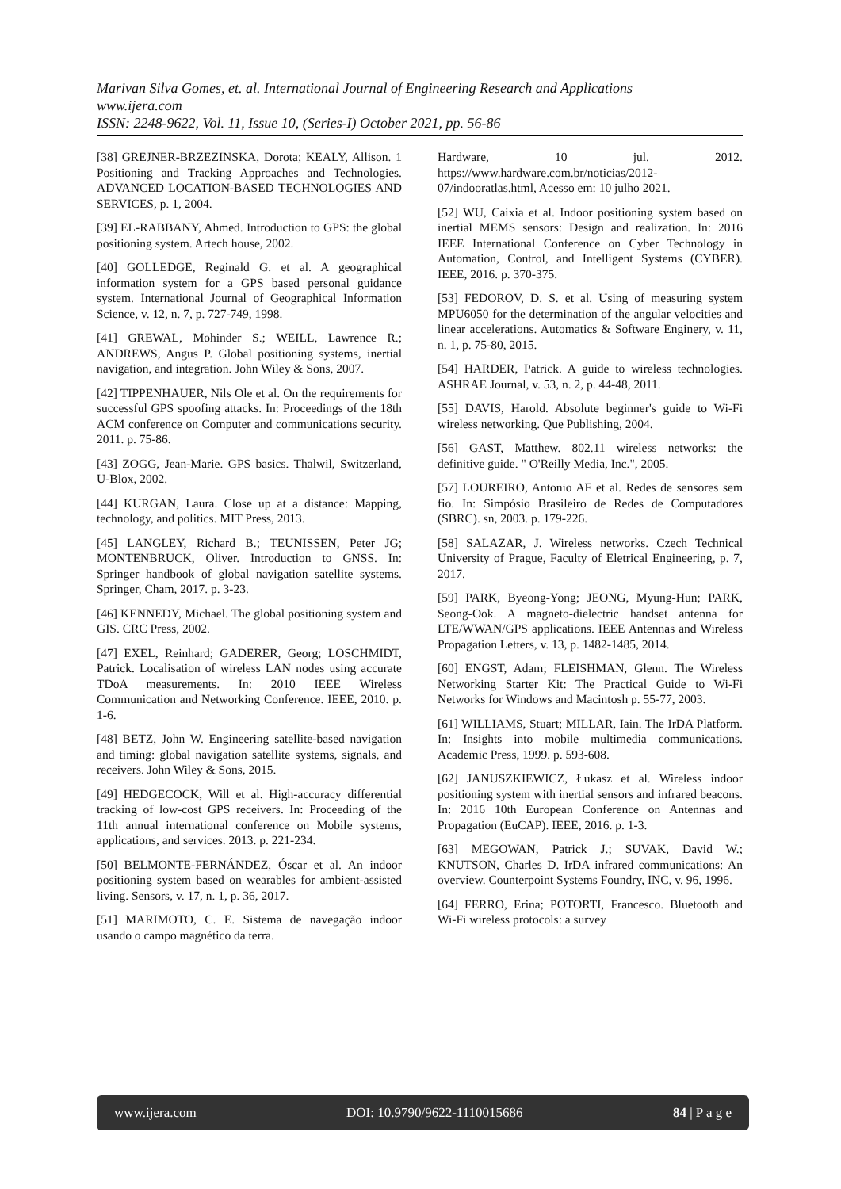Marivan Silva Gomes, et. al. International Journal of Engineering Research and Applications
www.ijera.com
ISSN: 2248-9622, Vol. 11, Issue 10, (Series-I) October 2021, pp. 56-86
[38] GREJNER-BRZEZINSKA, Dorota; KEALY, Allison. 1 Positioning and Tracking Approaches and Technologies. ADVANCED LOCATION-BASED TECHNOLOGIES AND SERVICES, p. 1, 2004.
[39] EL-RABBANY, Ahmed. Introduction to GPS: the global positioning system. Artech house, 2002.
[40] GOLLEDGE, Reginald G. et al. A geographical information system for a GPS based personal guidance system. International Journal of Geographical Information Science, v. 12, n. 7, p. 727-749, 1998.
[41] GREWAL, Mohinder S.; WEILL, Lawrence R.; ANDREWS, Angus P. Global positioning systems, inertial navigation, and integration. John Wiley & Sons, 2007.
[42] TIPPENHAUER, Nils Ole et al. On the requirements for successful GPS spoofing attacks. In: Proceedings of the 18th ACM conference on Computer and communications security. 2011. p. 75-86.
[43] ZOGG, Jean-Marie. GPS basics. Thalwil, Switzerland, U-Blox, 2002.
[44] KURGAN, Laura. Close up at a distance: Mapping, technology, and politics. MIT Press, 2013.
[45] LANGLEY, Richard B.; TEUNISSEN, Peter JG; MONTENBRUCK, Oliver. Introduction to GNSS. In: Springer handbook of global navigation satellite systems. Springer, Cham, 2017. p. 3-23.
[46] KENNEDY, Michael. The global positioning system and GIS. CRC Press, 2002.
[47] EXEL, Reinhard; GADERER, Georg; LOSCHMIDT, Patrick. Localisation of wireless LAN nodes using accurate TDoA measurements. In: 2010 IEEE Wireless Communication and Networking Conference. IEEE, 2010. p. 1-6.
[48] BETZ, John W. Engineering satellite-based navigation and timing: global navigation satellite systems, signals, and receivers. John Wiley & Sons, 2015.
[49] HEDGECOCK, Will et al. High-accuracy differential tracking of low-cost GPS receivers. In: Proceeding of the 11th annual international conference on Mobile systems, applications, and services. 2013. p. 221-234.
[50] BELMONTE-FERNÁNDEZ, Óscar et al. An indoor positioning system based on wearables for ambient-assisted living. Sensors, v. 17, n. 1, p. 36, 2017.
[51] MARIMOTO, C. E. Sistema de navegação indoor usando o campo magnético da terra.
Hardware, 10 jul. 2012. https://www.hardware.com.br/noticias/2012-07/indooratlas.html, Acesso em: 10 julho 2021.
[52] WU, Caixia et al. Indoor positioning system based on inertial MEMS sensors: Design and realization. In: 2016 IEEE International Conference on Cyber Technology in Automation, Control, and Intelligent Systems (CYBER). IEEE, 2016. p. 370-375.
[53] FEDOROV, D. S. et al. Using of measuring system MPU6050 for the determination of the angular velocities and linear accelerations. Automatics & Software Enginery, v. 11, n. 1, p. 75-80, 2015.
[54] HARDER, Patrick. A guide to wireless technologies. ASHRAE Journal, v. 53, n. 2, p. 44-48, 2011.
[55] DAVIS, Harold. Absolute beginner's guide to Wi-Fi wireless networking. Que Publishing, 2004.
[56] GAST, Matthew. 802.11 wireless networks: the definitive guide. " O'Reilly Media, Inc.", 2005.
[57] LOUREIRO, Antonio AF et al. Redes de sensores sem fio. In: Simpósio Brasileiro de Redes de Computadores (SBRC). sn, 2003. p. 179-226.
[58] SALAZAR, J. Wireless networks. Czech Technical University of Prague, Faculty of Eletrical Engineering, p. 7, 2017.
[59] PARK, Byeong-Yong; JEONG, Myung-Hun; PARK, Seong-Ook. A magneto-dielectric handset antenna for LTE/WWAN/GPS applications. IEEE Antennas and Wireless Propagation Letters, v. 13, p. 1482-1485, 2014.
[60] ENGST, Adam; FLEISHMAN, Glenn. The Wireless Networking Starter Kit: The Practical Guide to Wi-Fi Networks for Windows and Macintosh p. 55-77, 2003.
[61] WILLIAMS, Stuart; MILLAR, Iain. The IrDA Platform. In: Insights into mobile multimedia communications. Academic Press, 1999. p. 593-608.
[62] JANUSZKIEWICZ, Łukasz et al. Wireless indoor positioning system with inertial sensors and infrared beacons. In: 2016 10th European Conference on Antennas and Propagation (EuCAP). IEEE, 2016. p. 1-3.
[63] MEGOWAN, Patrick J.; SUVAK, David W.; KNUTSON, Charles D. IrDA infrared communications: An overview. Counterpoint Systems Foundry, INC, v. 96, 1996.
[64] FERRO, Erina; POTORTI, Francesco. Bluetooth and Wi-Fi wireless protocols: a survey
www.ijera.com DOI: 10.9790/9622-1110015686 84 | P a g e